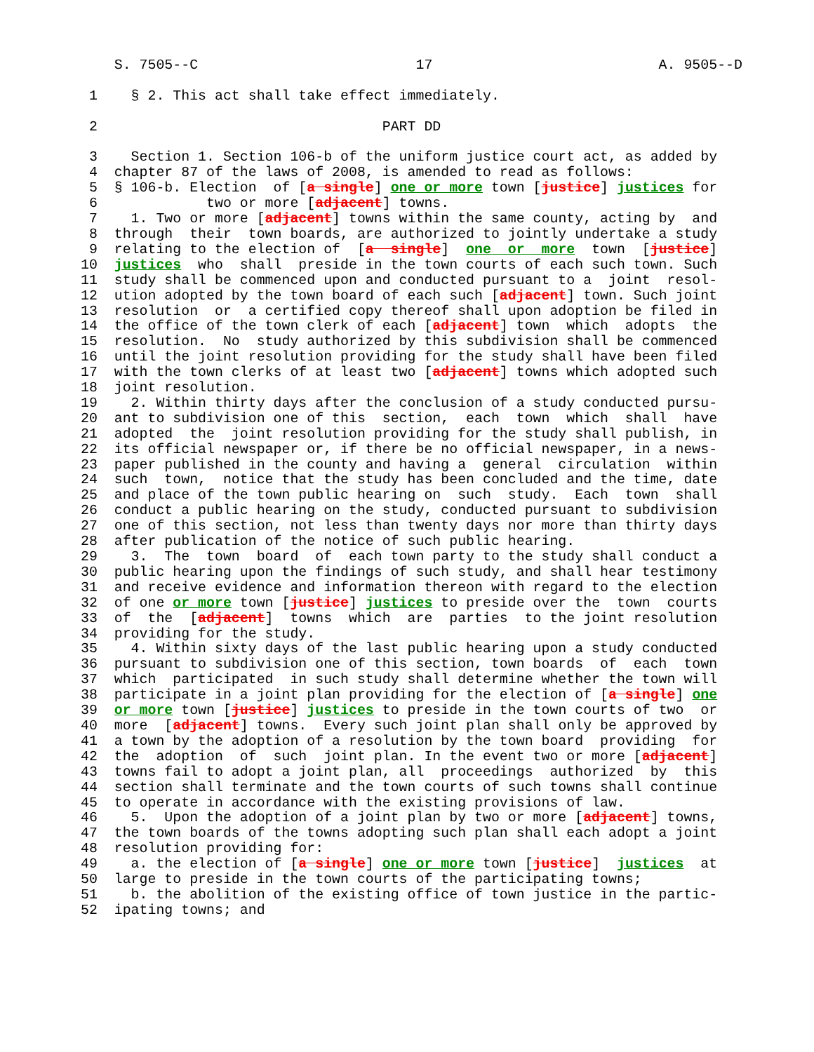S. 7505--C                          17                           A. 9505--D

 1    § 2. This act shall take effect immediately.

 2                                  PART DD

 3    Section 1. Section 106-b of the uniform justice court act, as added by
 4  chapter 87 of the laws of 2008, is amended to read as follows:
 5  § 106-b. Election  of [a single] one or more town [justice] justices for
 6             two or more [adjacent] towns.
 7    1. Two or more [adjacent] towns within the same county, acting by  and
 8  through  their  town boards, are authorized to jointly undertake a study
 9  relating to the election of  [a  single]  one  or  more  town  [justice]
10  justices  who  shall  preside in the town courts of each such town. Such
11  study shall be commenced upon and conducted pursuant to a  joint  resol-
12  ution adopted by the town board of each such [adjacent] town. Such joint
13  resolution  or  a certified copy thereof shall upon adoption be filed in
14  the office of the town clerk of each [adjacent] town  which  adopts  the
15  resolution.  No  study authorized by this subdivision shall be commenced
16  until the joint resolution providing for the study shall have been filed
17  with the town clerks of at least two [adjacent] towns which adopted such
18  joint resolution.
19    2. Within thirty days after the conclusion of a study conducted pursu-
20  ant to subdivision one of this  section,  each  town  which  shall  have
21  adopted  the  joint resolution providing for the study shall publish, in
22  its official newspaper or, if there be no official newspaper, in a news-
23  paper published in the county and having a  general  circulation  within
24  such  town,  notice that the study has been concluded and the time, date
25  and place of the town public hearing on  such  study.  Each  town  shall
26  conduct a public hearing on the study, conducted pursuant to subdivision
27  one of this section, not less than twenty days nor more than thirty days
28  after publication of the notice of such public hearing.
29    3.  The  town  board  of  each town party to the study shall conduct a
30  public hearing upon the findings of such study, and shall hear testimony
31  and receive evidence and information thereon with regard to the election
32  of one or more town [justice] justices to preside over the  town  courts
33  of  the  [adjacent]  towns  which  are  parties  to the joint resolution
34  providing for the study.
35    4. Within sixty days of the last public hearing upon a study conducted
36  pursuant to subdivision one of this section, town boards  of  each  town
37  which  participated  in such study shall determine whether the town will
38  participate in a joint plan providing for the election of [a single] one
39  or more town [justice] justices to preside in the town courts of two  or
40  more  [adjacent] towns.  Every such joint plan shall only be approved by
41  a town by the adoption of a resolution by the town board  providing  for
42  the  adoption  of  such  joint plan. In the event two or more [adjacent]
43  towns fail to adopt a joint plan, all  proceedings  authorized  by  this
44  section shall terminate and the town courts of such towns shall continue
45  to operate in accordance with the existing provisions of law.
46    5.  Upon the adoption of a joint plan by two or more [adjacent] towns,
47  the town boards of the towns adopting such plan shall each adopt a joint
48  resolution providing for:
49    a. the election of [a single] one or more town [justice]  justices  at
50  large to preside in the town courts of the participating towns;
51    b. the abolition of the existing office of town justice in the partic-
52  ipating towns; and